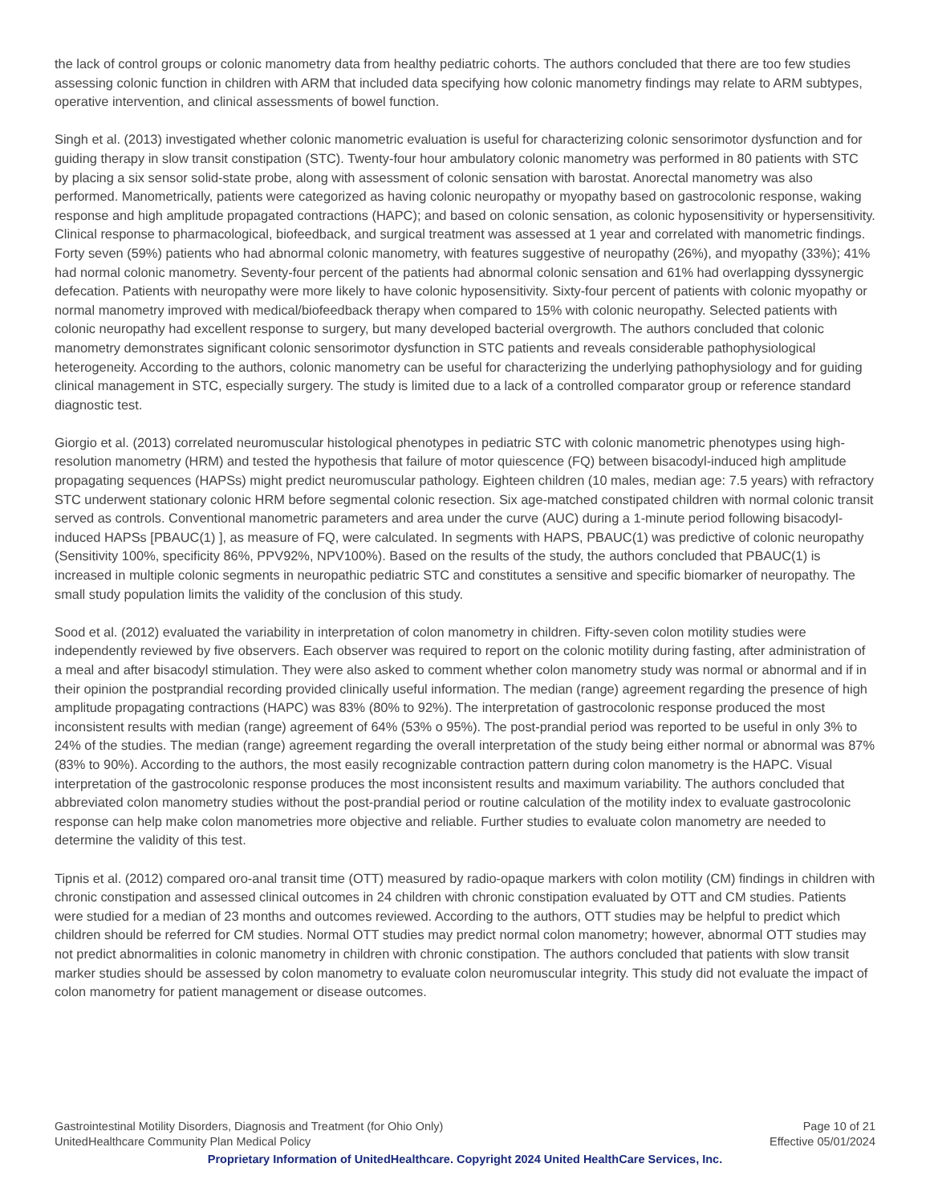the lack of control groups or colonic manometry data from healthy pediatric cohorts. The authors concluded that there are too few studies assessing colonic function in children with ARM that included data specifying how colonic manometry findings may relate to ARM subtypes, operative intervention, and clinical assessments of bowel function.
Singh et al. (2013) investigated whether colonic manometric evaluation is useful for characterizing colonic sensorimotor dysfunction and for guiding therapy in slow transit constipation (STC). Twenty-four hour ambulatory colonic manometry was performed in 80 patients with STC by placing a six sensor solid-state probe, along with assessment of colonic sensation with barostat. Anorectal manometry was also performed. Manometrically, patients were categorized as having colonic neuropathy or myopathy based on gastrocolonic response, waking response and high amplitude propagated contractions (HAPC); and based on colonic sensation, as colonic hyposensitivity or hypersensitivity. Clinical response to pharmacological, biofeedback, and surgical treatment was assessed at 1 year and correlated with manometric findings. Forty seven (59%) patients who had abnormal colonic manometry, with features suggestive of neuropathy (26%), and myopathy (33%); 41% had normal colonic manometry. Seventy-four percent of the patients had abnormal colonic sensation and 61% had overlapping dyssynergic defecation. Patients with neuropathy were more likely to have colonic hyposensitivity. Sixty-four percent of patients with colonic myopathy or normal manometry improved with medical/biofeedback therapy when compared to 15% with colonic neuropathy. Selected patients with colonic neuropathy had excellent response to surgery, but many developed bacterial overgrowth. The authors concluded that colonic manometry demonstrates significant colonic sensorimotor dysfunction in STC patients and reveals considerable pathophysiological heterogeneity. According to the authors, colonic manometry can be useful for characterizing the underlying pathophysiology and for guiding clinical management in STC, especially surgery. The study is limited due to a lack of a controlled comparator group or reference standard diagnostic test.
Giorgio et al. (2013) correlated neuromuscular histological phenotypes in pediatric STC with colonic manometric phenotypes using high-resolution manometry (HRM) and tested the hypothesis that failure of motor quiescence (FQ) between bisacodyl-induced high amplitude propagating sequences (HAPSs) might predict neuromuscular pathology. Eighteen children (10 males, median age: 7.5 years) with refractory STC underwent stationary colonic HRM before segmental colonic resection. Six age-matched constipated children with normal colonic transit served as controls. Conventional manometric parameters and area under the curve (AUC) during a 1-minute period following bisacodyl-induced HAPSs [PBAUC(1) ], as measure of FQ, were calculated. In segments with HAPS, PBAUC(1) was predictive of colonic neuropathy (Sensitivity 100%, specificity 86%, PPV92%, NPV100%). Based on the results of the study, the authors concluded that PBAUC(1) is increased in multiple colonic segments in neuropathic pediatric STC and constitutes a sensitive and specific biomarker of neuropathy. The small study population limits the validity of the conclusion of this study.
Sood et al. (2012) evaluated the variability in interpretation of colon manometry in children. Fifty-seven colon motility studies were independently reviewed by five observers. Each observer was required to report on the colonic motility during fasting, after administration of a meal and after bisacodyl stimulation. They were also asked to comment whether colon manometry study was normal or abnormal and if in their opinion the postprandial recording provided clinically useful information. The median (range) agreement regarding the presence of high amplitude propagating contractions (HAPC) was 83% (80% to 92%). The interpretation of gastrocolonic response produced the most inconsistent results with median (range) agreement of 64% (53% o 95%). The post-prandial period was reported to be useful in only 3% to 24% of the studies. The median (range) agreement regarding the overall interpretation of the study being either normal or abnormal was 87% (83% to 90%). According to the authors, the most easily recognizable contraction pattern during colon manometry is the HAPC. Visual interpretation of the gastrocolonic response produces the most inconsistent results and maximum variability. The authors concluded that abbreviated colon manometry studies without the post-prandial period or routine calculation of the motility index to evaluate gastrocolonic response can help make colon manometries more objective and reliable. Further studies to evaluate colon manometry are needed to determine the validity of this test.
Tipnis et al. (2012) compared oro-anal transit time (OTT) measured by radio-opaque markers with colon motility (CM) findings in children with chronic constipation and assessed clinical outcomes in 24 children with chronic constipation evaluated by OTT and CM studies. Patients were studied for a median of 23 months and outcomes reviewed. According to the authors, OTT studies may be helpful to predict which children should be referred for CM studies. Normal OTT studies may predict normal colon manometry; however, abnormal OTT studies may not predict abnormalities in colonic manometry in children with chronic constipation. The authors concluded that patients with slow transit marker studies should be assessed by colon manometry to evaluate colon neuromuscular integrity. This study did not evaluate the impact of colon manometry for patient management or disease outcomes.
Gastrointestinal Motility Disorders, Diagnosis and Treatment (for Ohio Only) Page 10 of 21
UnitedHealthcare Community Plan Medical Policy Effective 05/01/2024
Proprietary Information of UnitedHealthcare. Copyright 2024 United HealthCare Services, Inc.